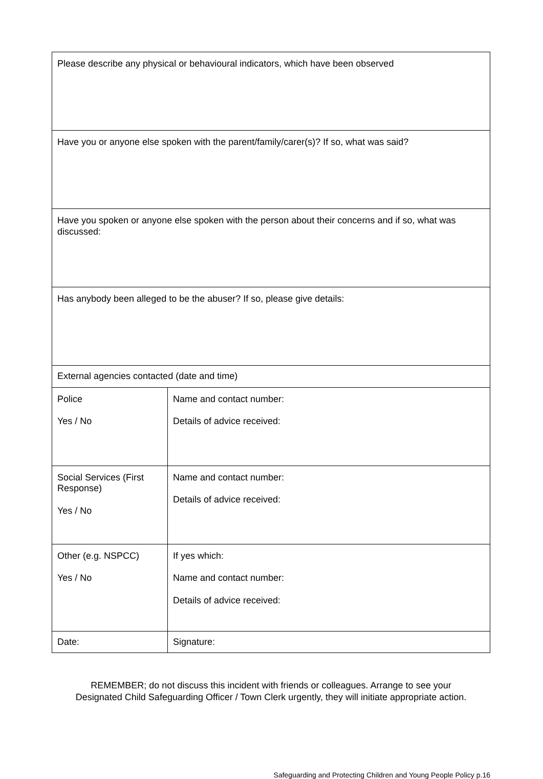| Please describe any physical or behavioural indicators, which have been observed | |
| Have you or anyone else spoken with the parent/family/carer(s)? If so, what was said? | |
| Have you spoken or anyone else spoken with the person about their concerns and if so, what was discussed: | |
| Has anybody been alleged to be the abuser? If so, please give details: | |
| External agencies contacted (date and time) | |
| Police Yes / No | Name and contact number: Details of advice received: |
| Social Services (First Response) Yes / No | Name and contact number: Details of advice received: |
| Other (e.g. NSPCC) Yes / No | If yes which: Name and contact number: Details of advice received: |
| Date: | Signature: |
REMEMBER; do not discuss this incident with friends or colleagues. Arrange to see your
Designated Child Safeguarding Officer / Town Clerk urgently, they will initiate appropriate action.
Safeguarding and Protecting Children and Young People Policy p.16